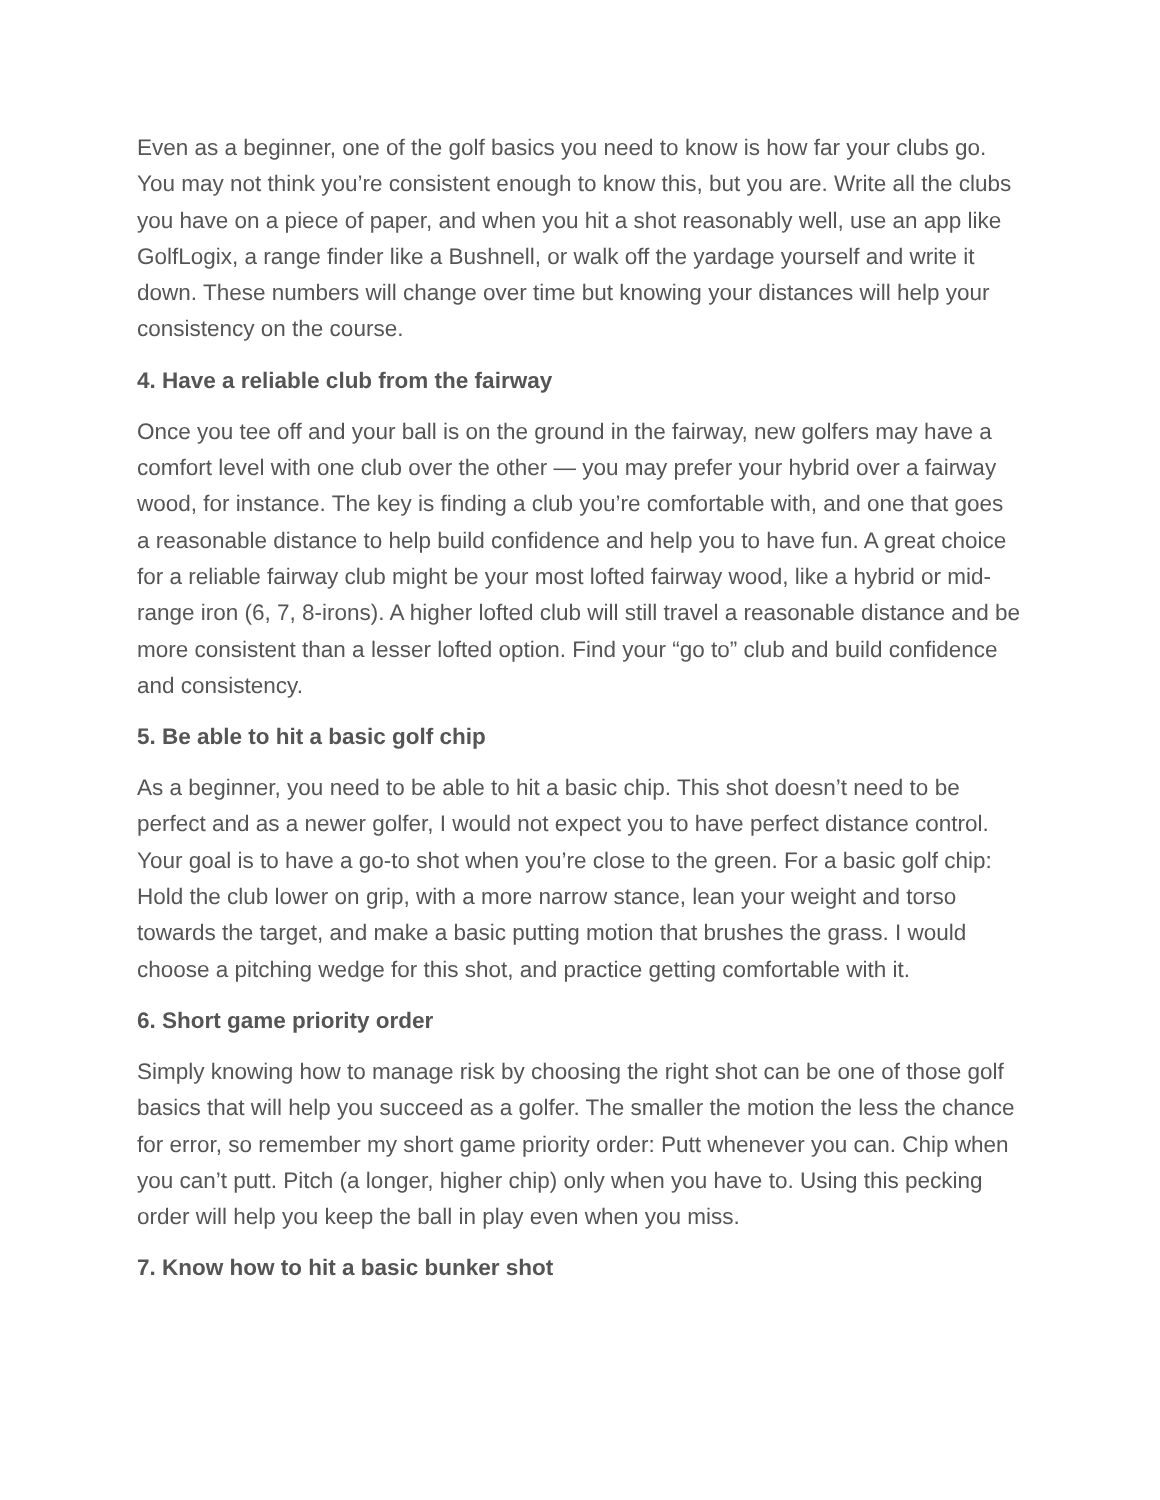Even as a beginner, one of the golf basics you need to know is how far your clubs go. You may not think you’re consistent enough to know this, but you are. Write all the clubs you have on a piece of paper, and when you hit a shot reasonably well, use an app like GolfLogix, a range finder like a Bushnell, or walk off the yardage yourself and write it down. These numbers will change over time but knowing your distances will help your consistency on the course.
4. Have a reliable club from the fairway
Once you tee off and your ball is on the ground in the fairway, new golfers may have a comfort level with one club over the other — you may prefer your hybrid over a fairway wood, for instance. The key is finding a club you’re comfortable with, and one that goes a reasonable distance to help build confidence and help you to have fun. A great choice for a reliable fairway club might be your most lofted fairway wood, like a hybrid or mid-range iron (6, 7, 8-irons). A higher lofted club will still travel a reasonable distance and be more consistent than a lesser lofted option. Find your “go to” club and build confidence and consistency.
5. Be able to hit a basic golf chip
As a beginner, you need to be able to hit a basic chip. This shot doesn’t need to be perfect and as a newer golfer, I would not expect you to have perfect distance control. Your goal is to have a go-to shot when you’re close to the green. For a basic golf chip: Hold the club lower on grip, with a more narrow stance, lean your weight and torso towards the target, and make a basic putting motion that brushes the grass. I would choose a pitching wedge for this shot, and practice getting comfortable with it.
6. Short game priority order
Simply knowing how to manage risk by choosing the right shot can be one of those golf basics that will help you succeed as a golfer. The smaller the motion the less the chance for error, so remember my short game priority order: Putt whenever you can. Chip when you can’t putt. Pitch (a longer, higher chip) only when you have to. Using this pecking order will help you keep the ball in play even when you miss.
7. Know how to hit a basic bunker shot